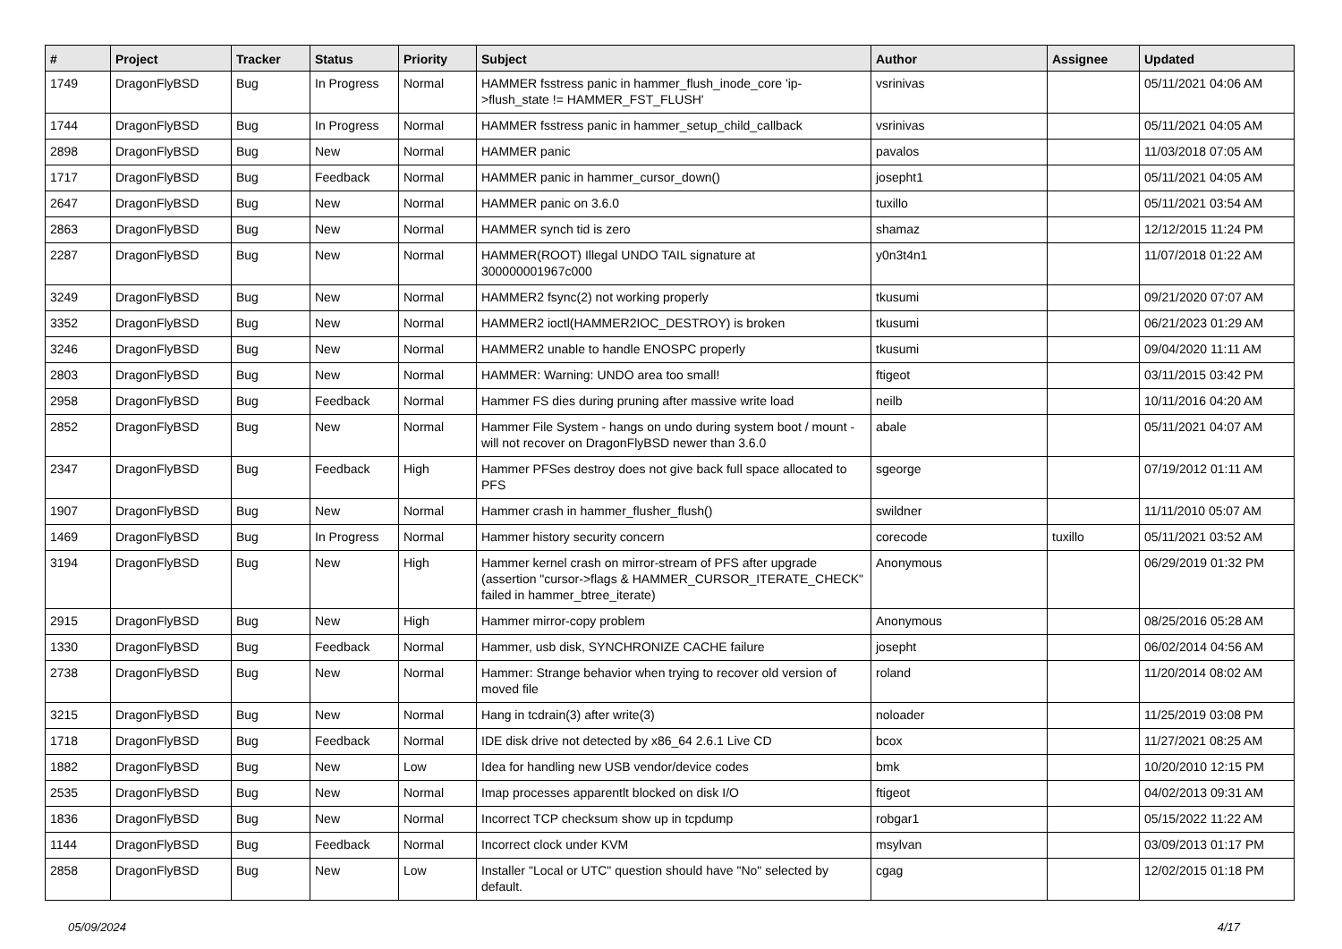| # | Project | Tracker | Status | Priority | Subject | Author | Assignee | Updated |
| --- | --- | --- | --- | --- | --- | --- | --- | --- |
| 1749 | DragonFlyBSD | Bug | In Progress | Normal | HAMMER fsstress panic in hammer_flush_inode_core 'ip->flush_state != HAMMER_FST_FLUSH' | vsrinivas | | 05/11/2021 04:06 AM |
| 1744 | DragonFlyBSD | Bug | In Progress | Normal | HAMMER fsstress panic in hammer_setup_child_callback | vsrinivas | | 05/11/2021 04:05 AM |
| 2898 | DragonFlyBSD | Bug | New | Normal | HAMMER panic | pavalos | | 11/03/2018 07:05 AM |
| 1717 | DragonFlyBSD | Bug | Feedback | Normal | HAMMER panic in hammer_cursor_down() | josepht1 | | 05/11/2021 04:05 AM |
| 2647 | DragonFlyBSD | Bug | New | Normal | HAMMER panic on 3.6.0 | tuxillo | | 05/11/2021 03:54 AM |
| 2863 | DragonFlyBSD | Bug | New | Normal | HAMMER synch tid is zero | shamaz | | 12/12/2015 11:24 PM |
| 2287 | DragonFlyBSD | Bug | New | Normal | HAMMER(ROOT) Illegal UNDO TAIL signature at 300000001967c000 | y0n3t4n1 | | 11/07/2018 01:22 AM |
| 3249 | DragonFlyBSD | Bug | New | Normal | HAMMER2 fsync(2) not working properly | tkusumi | | 09/21/2020 07:07 AM |
| 3352 | DragonFlyBSD | Bug | New | Normal | HAMMER2 ioctl(HAMMER2IOC_DESTROY) is broken | tkusumi | | 06/21/2023 01:29 AM |
| 3246 | DragonFlyBSD | Bug | New | Normal | HAMMER2 unable to handle ENOSPC properly | tkusumi | | 09/04/2020 11:11 AM |
| 2803 | DragonFlyBSD | Bug | New | Normal | HAMMER: Warning: UNDO area too small! | ftigeot | | 03/11/2015 03:42 PM |
| 2958 | DragonFlyBSD | Bug | Feedback | Normal | Hammer FS dies during pruning after massive write load | neilb | | 10/11/2016 04:20 AM |
| 2852 | DragonFlyBSD | Bug | New | Normal | Hammer File System - hangs on undo during system boot / mount - will not recover on DragonFlyBSD newer than 3.6.0 | abale | | 05/11/2021 04:07 AM |
| 2347 | DragonFlyBSD | Bug | Feedback | High | Hammer PFSes destroy does not give back full space allocated to PFS | sgeorge | | 07/19/2012 01:11 AM |
| 1907 | DragonFlyBSD | Bug | New | Normal | Hammer crash in hammer_flusher_flush() | swildner | | 11/11/2010 05:07 AM |
| 1469 | DragonFlyBSD | Bug | In Progress | Normal | Hammer history security concern | corecode | tuxillo | 05/11/2021 03:52 AM |
| 3194 | DragonFlyBSD | Bug | New | High | Hammer kernel crash on mirror-stream of PFS after upgrade (assertion "cursor->flags & HAMMER_CURSOR_ITERATE_CHECK" failed in hammer_btree_iterate) | Anonymous | | 06/29/2019 01:32 PM |
| 2915 | DragonFlyBSD | Bug | New | High | Hammer mirror-copy problem | Anonymous | | 08/25/2016 05:28 AM |
| 1330 | DragonFlyBSD | Bug | Feedback | Normal | Hammer, usb disk, SYNCHRONIZE CACHE failure | josepht | | 06/02/2014 04:56 AM |
| 2738 | DragonFlyBSD | Bug | New | Normal | Hammer: Strange behavior when trying to recover old version of moved file | roland | | 11/20/2014 08:02 AM |
| 3215 | DragonFlyBSD | Bug | New | Normal | Hang in tcdrain(3) after write(3) | noloader | | 11/25/2019 03:08 PM |
| 1718 | DragonFlyBSD | Bug | Feedback | Normal | IDE disk drive not detected by x86_64 2.6.1 Live CD | bcox | | 11/27/2021 08:25 AM |
| 1882 | DragonFlyBSD | Bug | New | Low | Idea for handling new USB vendor/device codes | bmk | | 10/20/2010 12:15 PM |
| 2535 | DragonFlyBSD | Bug | New | Normal | Imap processes apparentlt blocked on disk I/O | ftigeot | | 04/02/2013 09:31 AM |
| 1836 | DragonFlyBSD | Bug | New | Normal | Incorrect TCP checksum show up in tcpdump | robgar1 | | 05/15/2022 11:22 AM |
| 1144 | DragonFlyBSD | Bug | Feedback | Normal | Incorrect clock under KVM | msylvan | | 03/09/2013 01:17 PM |
| 2858 | DragonFlyBSD | Bug | New | Low | Installer "Local or UTC" question should have "No" selected by default. | cgag | | 12/02/2015 01:18 PM |
05/09/2024 4/17